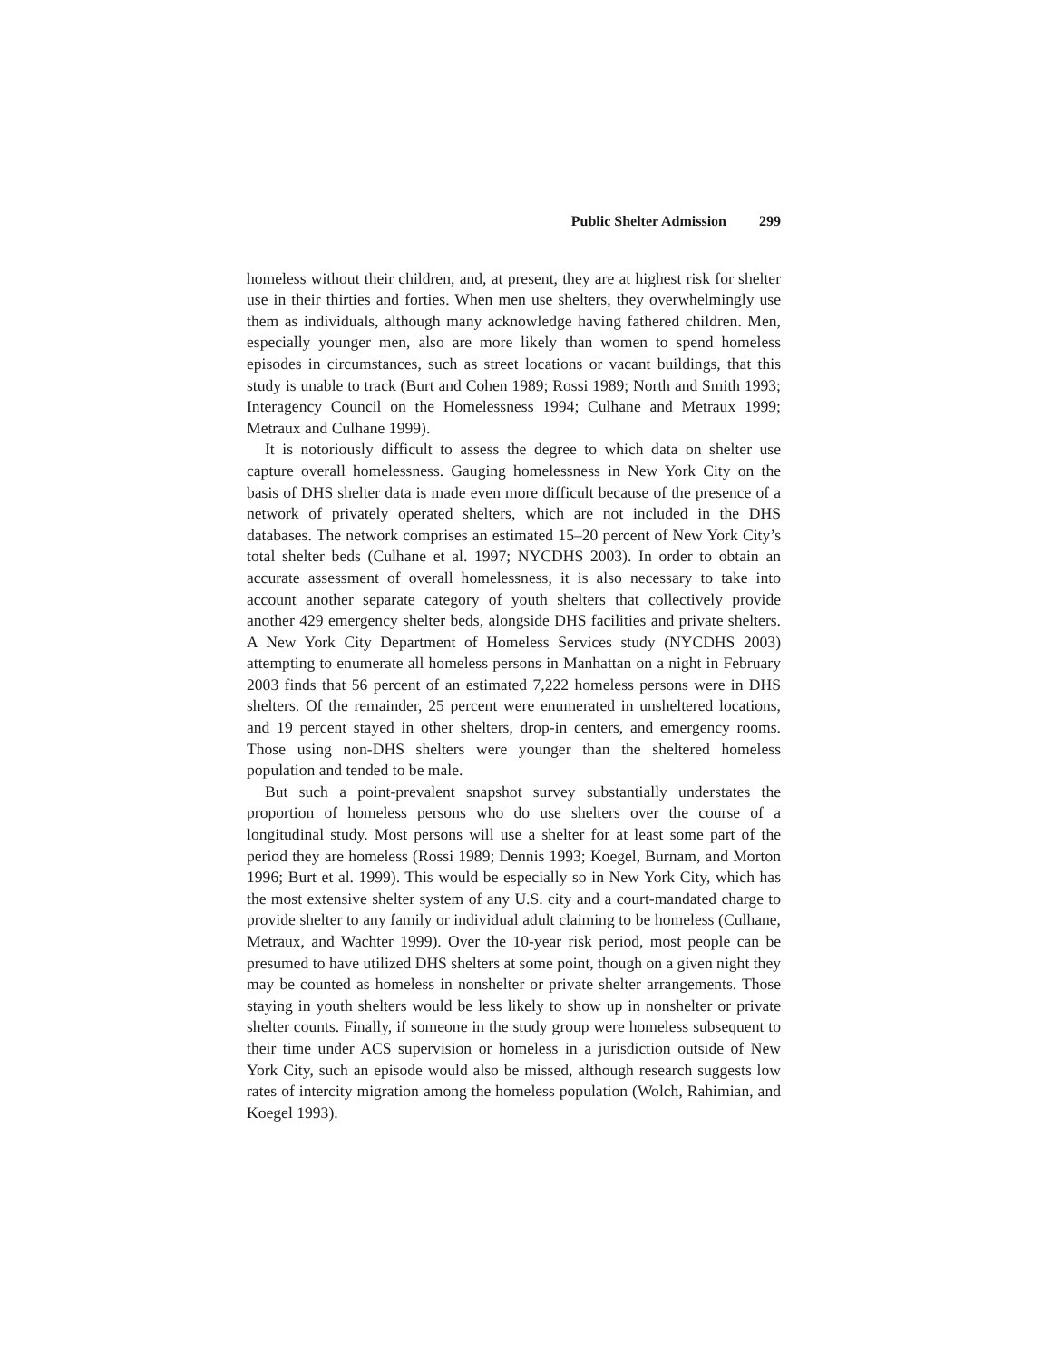Public Shelter Admission 299
homeless without their children, and, at present, they are at highest risk for shelter use in their thirties and forties. When men use shelters, they overwhelmingly use them as individuals, although many acknowledge having fathered children. Men, especially younger men, also are more likely than women to spend homeless episodes in circumstances, such as street locations or vacant buildings, that this study is unable to track (Burt and Cohen 1989; Rossi 1989; North and Smith 1993; Interagency Council on the Homelessness 1994; Culhane and Metraux 1999; Metraux and Culhane 1999).
It is notoriously difficult to assess the degree to which data on shelter use capture overall homelessness. Gauging homelessness in New York City on the basis of DHS shelter data is made even more difficult because of the presence of a network of privately operated shelters, which are not included in the DHS databases. The network comprises an estimated 15–20 percent of New York City’s total shelter beds (Culhane et al. 1997; NYCDHS 2003). In order to obtain an accurate assessment of overall homelessness, it is also necessary to take into account another separate category of youth shelters that collectively provide another 429 emergency shelter beds, alongside DHS facilities and private shelters. A New York City Department of Homeless Services study (NYCDHS 2003) attempting to enumerate all homeless persons in Manhattan on a night in February 2003 finds that 56 percent of an estimated 7,222 homeless persons were in DHS shelters. Of the remainder, 25 percent were enumerated in unsheltered locations, and 19 percent stayed in other shelters, drop-in centers, and emergency rooms. Those using non-DHS shelters were younger than the sheltered homeless population and tended to be male.
But such a point-prevalent snapshot survey substantially understates the proportion of homeless persons who do use shelters over the course of a longitudinal study. Most persons will use a shelter for at least some part of the period they are homeless (Rossi 1989; Dennis 1993; Koegel, Burnam, and Morton 1996; Burt et al. 1999). This would be especially so in New York City, which has the most extensive shelter system of any U.S. city and a court-mandated charge to provide shelter to any family or individual adult claiming to be homeless (Culhane, Metraux, and Wachter 1999). Over the 10-year risk period, most people can be presumed to have utilized DHS shelters at some point, though on a given night they may be counted as homeless in nonshelter or private shelter arrangements. Those staying in youth shelters would be less likely to show up in nonshelter or private shelter counts. Finally, if someone in the study group were homeless subsequent to their time under ACS supervision or homeless in a jurisdiction outside of New York City, such an episode would also be missed, although research suggests low rates of intercity migration among the homeless population (Wolch, Rahimian, and Koegel 1993).